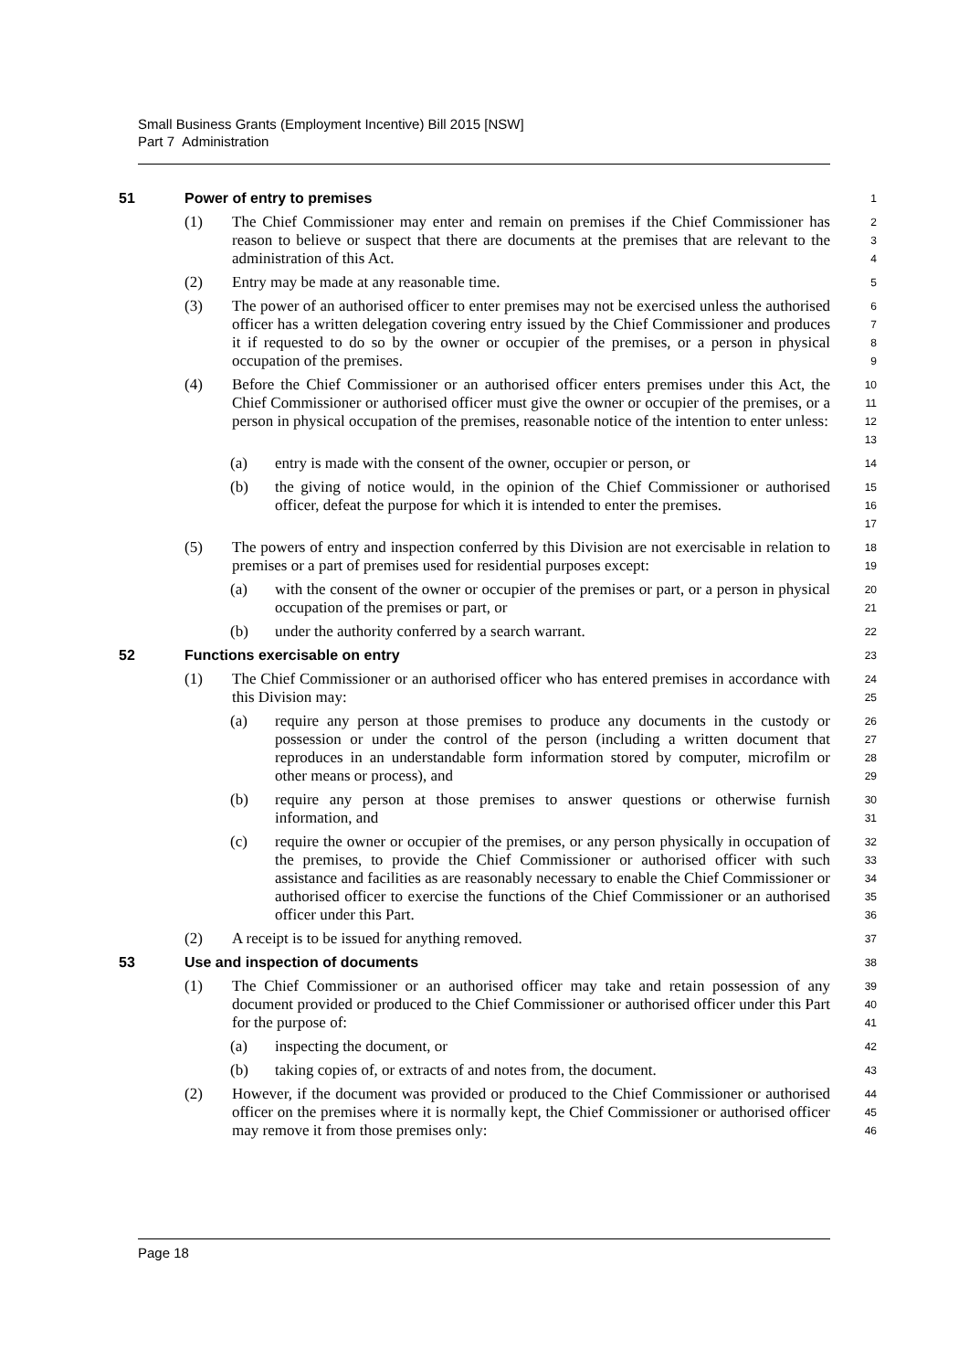Small Business Grants (Employment Incentive) Bill 2015 [NSW]
Part 7 Administration
51 Power of entry to premises
1
(1) The Chief Commissioner may enter and remain on premises if the Chief Commissioner has reason to believe or suspect that there are documents at the premises that are relevant to the administration of this Act.
234
(2) Entry may be made at any reasonable time.
5
(3) The power of an authorised officer to enter premises may not be exercised unless the authorised officer has a written delegation covering entry issued by the Chief Commissioner and produces it if requested to do so by the owner or occupier of the premises, or a person in physical occupation of the premises.
6789
(4) Before the Chief Commissioner or an authorised officer enters premises under this Act, the Chief Commissioner or authorised officer must give the owner or occupier of the premises, or a person in physical occupation of the premises, reasonable notice of the intention to enter unless:
10
11
12
13
(a) entry is made with the consent of the owner, occupier or person, or
14
(b) the giving of notice would, in the opinion of the Chief Commissioner or authorised officer, defeat the purpose for which it is intended to enter the premises.
15
16
17
(5) The powers of entry and inspection conferred by this Division are not exercisable in relation to premises or a part of premises used for residential purposes except:
18
19
(a) with the consent of the owner or occupier of the premises or part, or a person in physical occupation of the premises or part, or
20
21
(b) under the authority conferred by a search warrant.
22
52 Functions exercisable on entry
23
(1) The Chief Commissioner or an authorised officer who has entered premises in accordance with this Division may:
24
25
(a) require any person at those premises to produce any documents in the custody or possession or under the control of the person (including a written document that reproduces in an understandable form information stored by computer, microfilm or other means or process), and
26
27
28
29
(b) require any person at those premises to answer questions or otherwise furnish information, and
30
31
(c) require the owner or occupier of the premises, or any person physically in occupation of the premises, to provide the Chief Commissioner or authorised officer with such assistance and facilities as are reasonably necessary to enable the Chief Commissioner or authorised officer to exercise the functions of the Chief Commissioner or an authorised officer under this Part.
32
33
34
35
36
(2) A receipt is to be issued for anything removed.
37
53 Use and inspection of documents
38
(1) The Chief Commissioner or an authorised officer may take and retain possession of any document provided or produced to the Chief Commissioner or authorised officer under this Part for the purpose of:
39
40
41
(a) inspecting the document, or
42
(b) taking copies of, or extracts of and notes from, the document.
43
(2) However, if the document was provided or produced to the Chief Commissioner or authorised officer on the premises where it is normally kept, the Chief Commissioner or authorised officer may remove it from those premises only:
44
45
46
Page 18